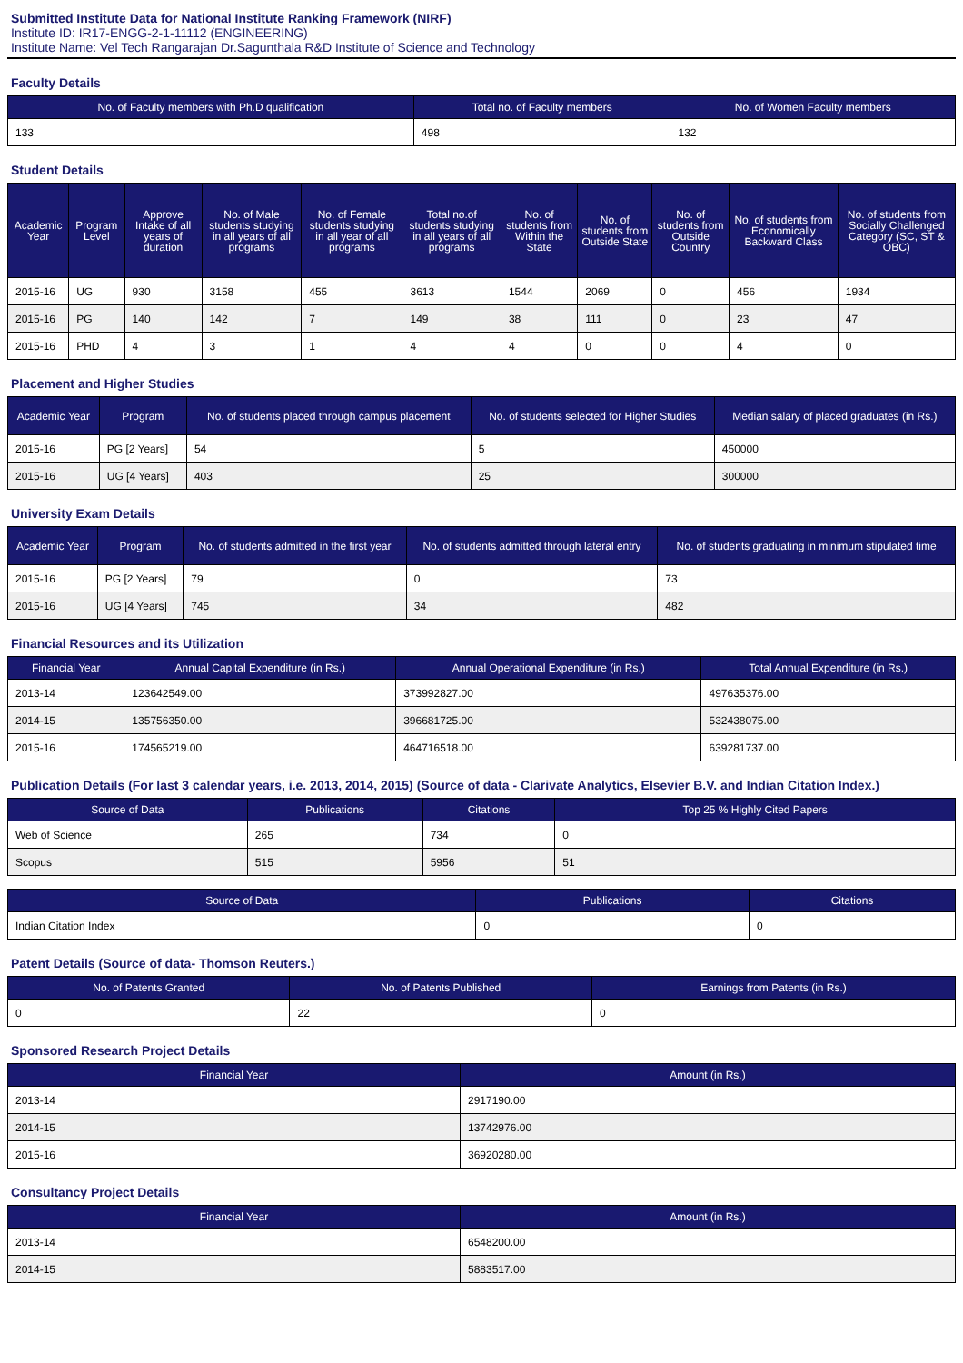Submitted Institute Data for National Institute Ranking Framework (NIRF)
Institute ID: IR17-ENGG-2-1-11112 (ENGINEERING)
Institute Name: Vel Tech Rangarajan Dr.Sagunthala R&D Institute of Science and Technology
Faculty Details
| No. of Faculty members with Ph.D qualification | Total no. of Faculty members | No. of Women Faculty members |
| --- | --- | --- |
| 133 | 498 | 132 |
Student Details
| Academic Year | Program Level | Approve Intake of all years of duration | No. of Male students studying in all years of all programs | No. of Female students studying in all year of all programs | Total no.of students studying in all years of all programs | No. of students from Within the State | No. of students from Outside State | No. of students from Outside Country | No. of students from Economically Backward Class | No. of students from Socially Challenged Category (SC, ST & OBC) |
| --- | --- | --- | --- | --- | --- | --- | --- | --- | --- | --- |
| 2015-16 | UG | 930 | 3158 | 455 | 3613 | 1544 | 2069 | 0 | 456 | 1934 |
| 2015-16 | PG | 140 | 142 | 7 | 149 | 38 | 111 | 0 | 23 | 47 |
| 2015-16 | PHD | 4 | 3 | 1 | 4 | 4 | 0 | 0 | 4 | 0 |
Placement and Higher Studies
| Academic Year | Program | No. of students placed through campus placement | No. of students selected for Higher Studies | Median salary of placed graduates (in Rs.) |
| --- | --- | --- | --- | --- |
| 2015-16 | PG [2 Years] | 54 | 5 | 450000 |
| 2015-16 | UG [4 Years] | 403 | 25 | 300000 |
University Exam Details
| Academic Year | Program | No. of students admitted in the first year | No. of students admitted through lateral entry | No. of students graduating in minimum stipulated time |
| --- | --- | --- | --- | --- |
| 2015-16 | PG [2 Years] | 79 | 0 | 73 |
| 2015-16 | UG [4 Years] | 745 | 34 | 482 |
Financial Resources and its Utilization
| Financial Year | Annual Capital Expenditure (in Rs.) | Annual Operational Expenditure (in Rs.) | Total Annual Expenditure (in Rs.) |
| --- | --- | --- | --- |
| 2013-14 | 123642549.00 | 373992827.00 | 497635376.00 |
| 2014-15 | 135756350.00 | 396681725.00 | 532438075.00 |
| 2015-16 | 174565219.00 | 464716518.00 | 639281737.00 |
Publication Details (For last 3 calendar years, i.e. 2013, 2014, 2015) (Source of data - Clarivate Analytics, Elsevier B.V. and Indian Citation Index.)
| Source of Data | Publications | Citations | Top 25 % Highly Cited Papers |
| --- | --- | --- | --- |
| Web of Science | 265 | 734 | 0 |
| Scopus | 515 | 5956 | 51 |
| Source of Data | Publications | Citations |
| --- | --- | --- |
| Indian Citation Index | 0 | 0 |
Patent Details (Source of data- Thomson Reuters.)
| No. of Patents Granted | No. of Patents Published | Earnings from Patents (in Rs.) |
| --- | --- | --- |
| 0 | 22 | 0 |
Sponsored Research Project Details
| Financial Year | Amount (in Rs.) |
| --- | --- |
| 2013-14 | 2917190.00 |
| 2014-15 | 13742976.00 |
| 2015-16 | 36920280.00 |
Consultancy Project Details
| Financial Year | Amount (in Rs.) |
| --- | --- |
| 2013-14 | 6548200.00 |
| 2014-15 | 5883517.00 |